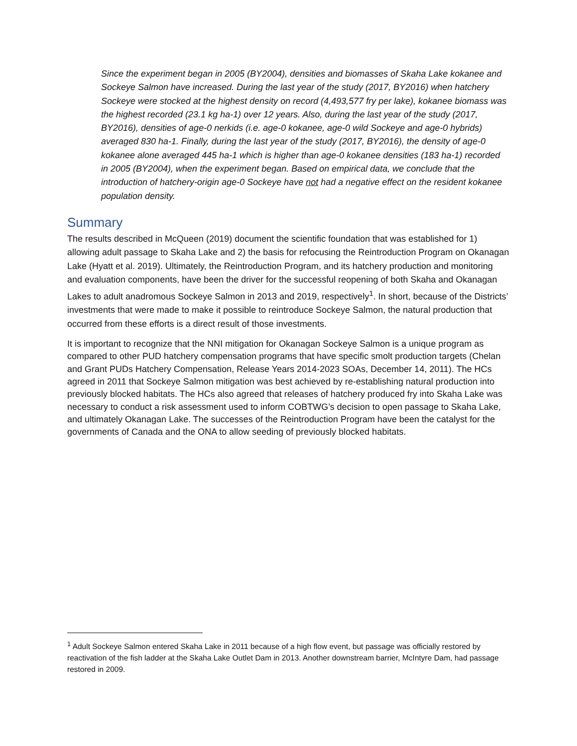Since the experiment began in 2005 (BY2004), densities and biomasses of Skaha Lake kokanee and Sockeye Salmon have increased. During the last year of the study (2017, BY2016) when hatchery Sockeye were stocked at the highest density on record (4,493,577 fry per lake), kokanee biomass was the highest recorded (23.1 kg ha-1) over 12 years. Also, during the last year of the study (2017, BY2016), densities of age-0 nerkids (i.e. age-0 kokanee, age-0 wild Sockeye and age-0 hybrids) averaged 830 ha-1. Finally, during the last year of the study (2017, BY2016), the density of age-0 kokanee alone averaged 445 ha-1 which is higher than age-0 kokanee densities (183 ha-1) recorded in 2005 (BY2004), when the experiment began. Based on empirical data, we conclude that the introduction of hatchery-origin age-0 Sockeye have not had a negative effect on the resident kokanee population density.
Summary
The results described in McQueen (2019) document the scientific foundation that was established for 1) allowing adult passage to Skaha Lake and 2) the basis for refocusing the Reintroduction Program on Okanagan Lake (Hyatt et al. 2019). Ultimately, the Reintroduction Program, and its hatchery production and monitoring and evaluation components, have been the driver for the successful reopening of both Skaha and Okanagan Lakes to adult anadromous Sockeye Salmon in 2013 and 2019, respectively<sup>1</sup>. In short, because of the Districts’ investments that were made to make it possible to reintroduce Sockeye Salmon, the natural production that occurred from these efforts is a direct result of those investments.
It is important to recognize that the NNI mitigation for Okanagan Sockeye Salmon is a unique program as compared to other PUD hatchery compensation programs that have specific smolt production targets (Chelan and Grant PUDs Hatchery Compensation, Release Years 2014-2023 SOAs, December 14, 2011). The HCs agreed in 2011 that Sockeye Salmon mitigation was best achieved by re-establishing natural production into previously blocked habitats. The HCs also agreed that releases of hatchery produced fry into Skaha Lake was necessary to conduct a risk assessment used to inform COBTWG’s decision to open passage to Skaha Lake, and ultimately Okanagan Lake. The successes of the Reintroduction Program have been the catalyst for the governments of Canada and the ONA to allow seeding of previously blocked habitats.
<sup>1</sup> Adult Sockeye Salmon entered Skaha Lake in 2011 because of a high flow event, but passage was officially restored by reactivation of the fish ladder at the Skaha Lake Outlet Dam in 2013. Another downstream barrier, McIntyre Dam, had passage restored in 2009.